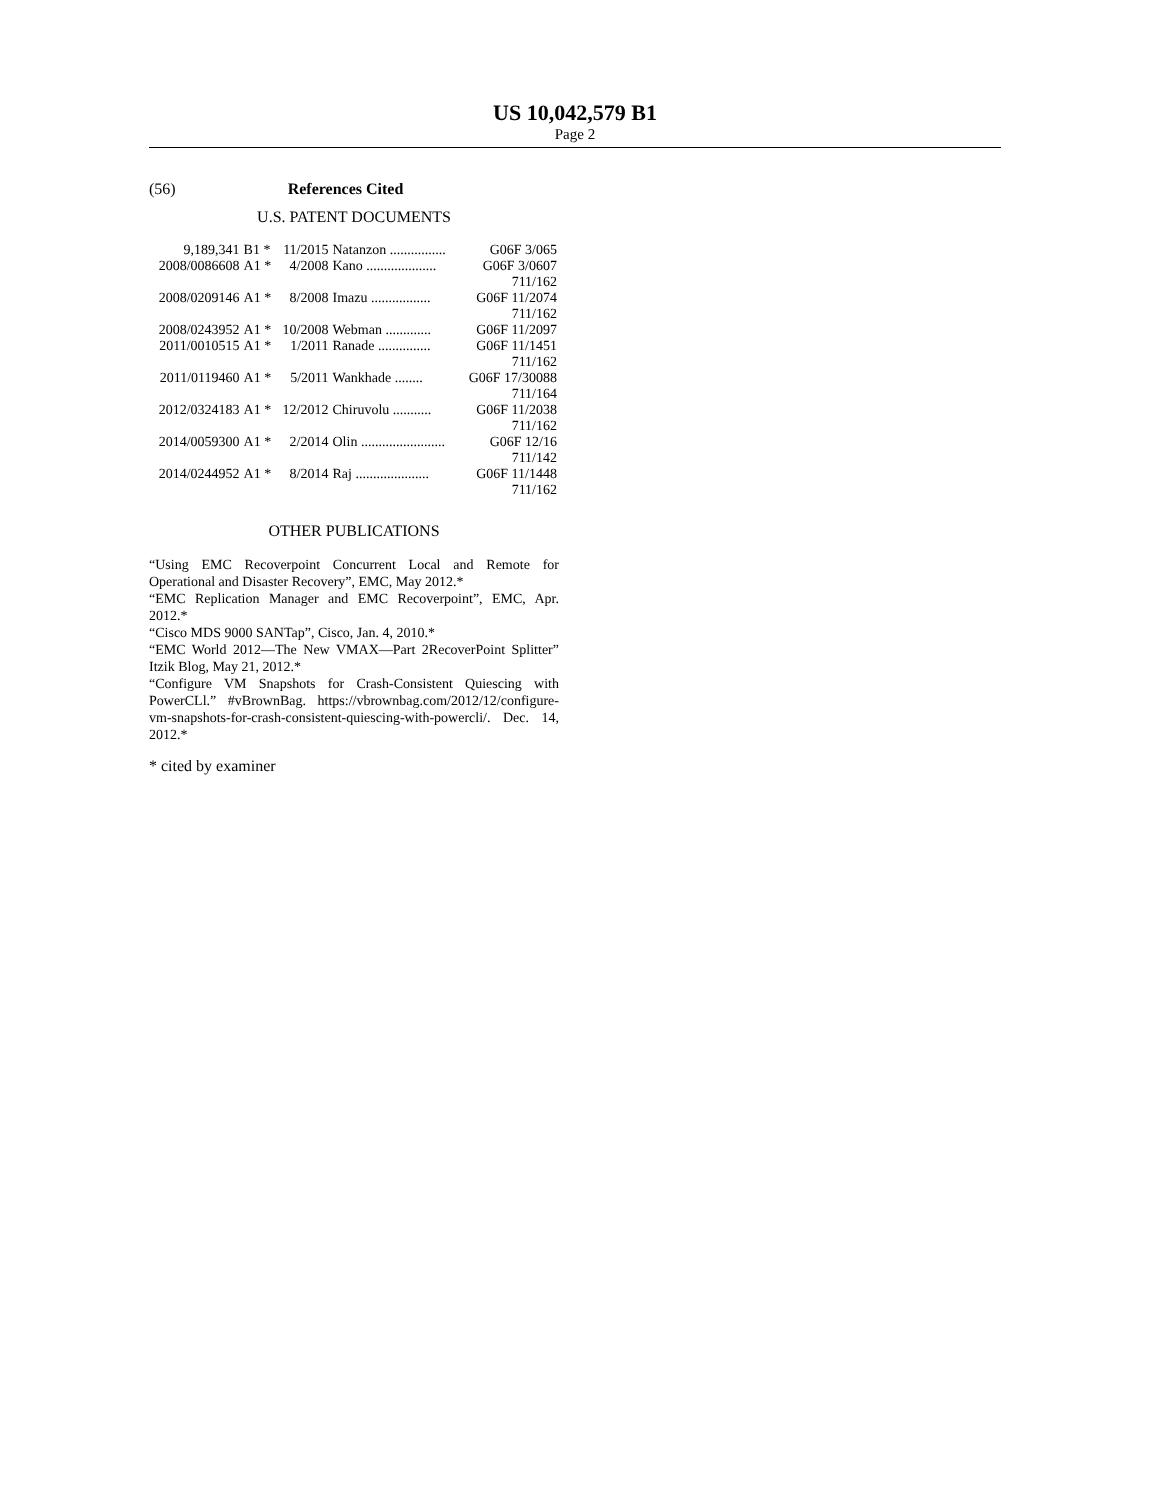US 10,042,579 B1
Page 2
(56) References Cited
U.S. PATENT DOCUMENTS
| 9,189,341 | B1 * | 11/2015 | Natanzon ................ | G06F 3/065 |
| 2008/0086608 | A1 * | 4/2008 | Kano .................... | G06F 3/0607 |
| 711/162 | | | | |
| 2008/0209146 | A1 * | 8/2008 | Imazu ................. | G06F 11/2074 |
| 711/162 | | | | |
| 2008/0243952 | A1 * | 10/2008 | Webman ............. | G06F 11/2097 |
| 2011/0010515 | A1 * | 1/2011 | Ranade ............... | G06F 11/1451 |
| 711/162 | | | | |
| 2011/0119460 | A1 * | 5/2011 | Wankhade ........ | G06F 17/30088 |
| 711/164 | | | | |
| 2012/0324183 | A1 * | 12/2012 | Chiruvolu ........... | G06F 11/2038 |
| 711/162 | | | | |
| 2014/0059300 | A1 * | 2/2014 | Olin ........................ | G06F 12/16 |
| 711/142 | | | | |
| 2014/0244952 | A1 * | 8/2014 | Raj ..................... | G06F 11/1448 |
| 711/162 | | | | |
OTHER PUBLICATIONS
“Using EMC Recoverpoint Concurrent Local and Remote for Operational and Disaster Recovery”, EMC, May 2012.*
“EMC Replication Manager and EMC Recoverpoint”, EMC, Apr. 2012.*
“Cisco MDS 9000 SANTap”, Cisco, Jan. 4, 2010.*
“EMC World 2012—The New VMAX—Part 2RecoverPoint Splitter” Itzik Blog, May 21, 2012.*
“Configure VM Snapshots for Crash-Consistent Quiescing with PowerCLl.” #vBrownBag. https://vbrownbag.com/2012/12/configure-vm-snapshots-for-crash-consistent-quiescing-with-powercli/. Dec. 14, 2012.*
* cited by examiner